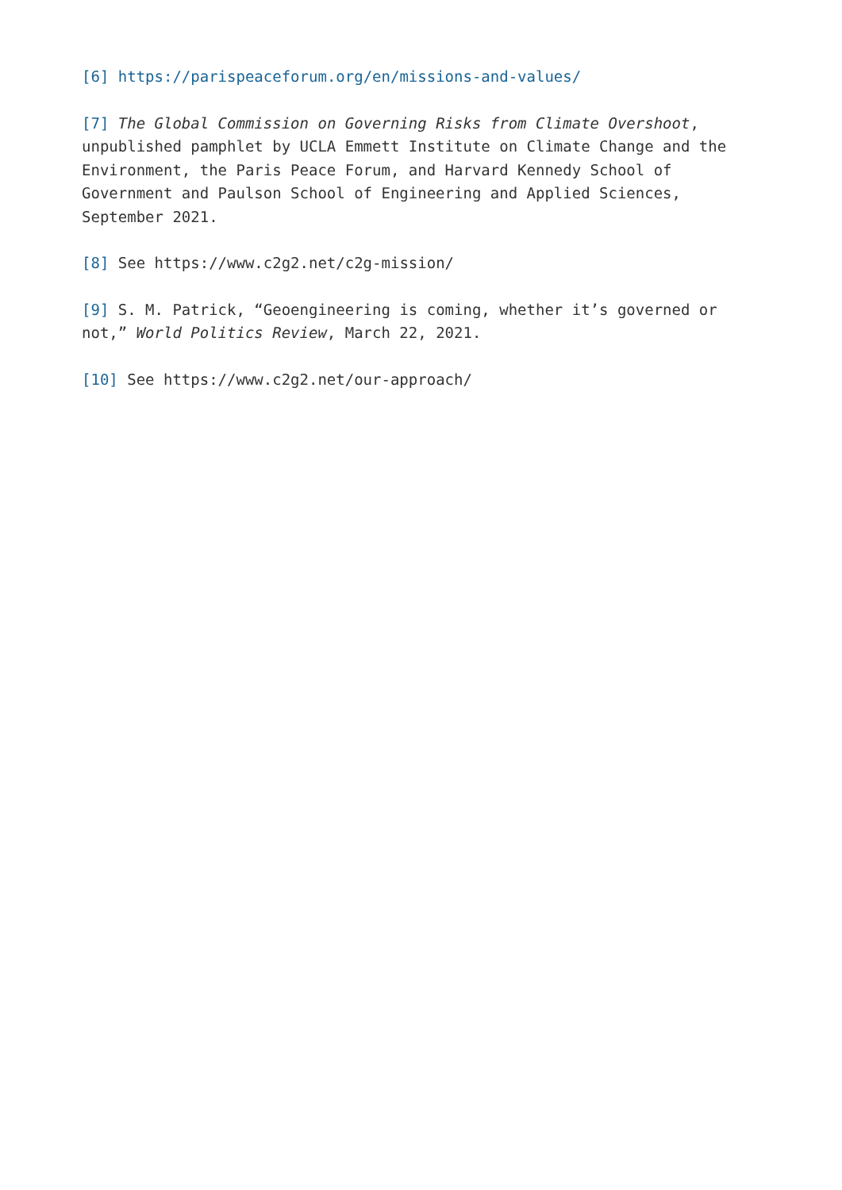[6] https://parispeaceforum.org/en/missions-and-values/
[7] The Global Commission on Governing Risks from Climate Overshoot, unpublished pamphlet by UCLA Emmett Institute on Climate Change and the Environment, the Paris Peace Forum, and Harvard Kennedy School of Government and Paulson School of Engineering and Applied Sciences, September 2021.
[8] See https://www.c2g2.net/c2g-mission/
[9] S. M. Patrick, “Geoengineering is coming, whether it’s governed or not,” World Politics Review, March 22, 2021.
[10] See https://www.c2g2.net/our-approach/